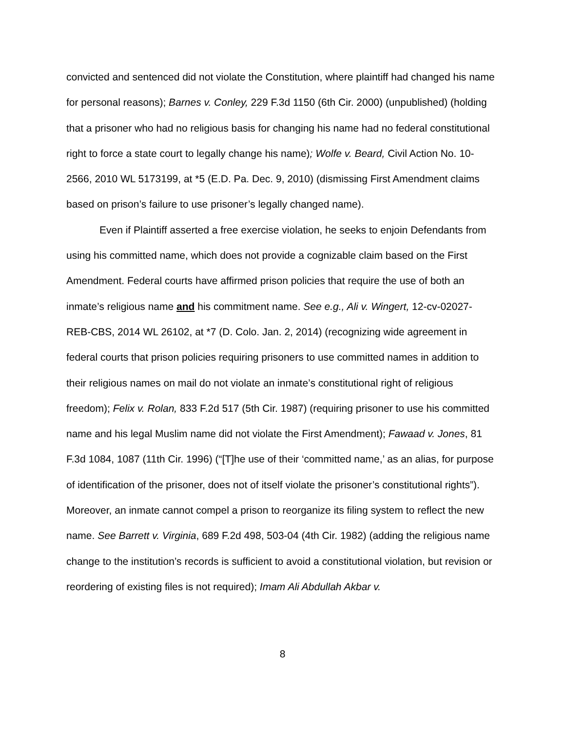convicted and sentenced did not violate the Constitution, where plaintiff had changed his name for personal reasons); Barnes v. Conley, 229 F.3d 1150 (6th Cir. 2000) (unpublished) (holding that a prisoner who had no religious basis for changing his name had no federal constitutional right to force a state court to legally change his name); Wolfe v. Beard, Civil Action No. 10-2566, 2010 WL 5173199, at *5 (E.D. Pa. Dec. 9, 2010) (dismissing First Amendment claims based on prison’s failure to use prisoner’s legally changed name).
Even if Plaintiff asserted a free exercise violation, he seeks to enjoin Defendants from using his committed name, which does not provide a cognizable claim based on the First Amendment. Federal courts have affirmed prison policies that require the use of both an inmate’s religious name and his commitment name. See e.g., Ali v. Wingert, 12-cv-02027-REB-CBS, 2014 WL 26102, at *7 (D. Colo. Jan. 2, 2014) (recognizing wide agreement in federal courts that prison policies requiring prisoners to use committed names in addition to their religious names on mail do not violate an inmate’s constitutional right of religious freedom); Felix v. Rolan, 833 F.2d 517 (5th Cir. 1987) (requiring prisoner to use his committed name and his legal Muslim name did not violate the First Amendment); Fawaad v. Jones, 81 F.3d 1084, 1087 (11th Cir. 1996) (“[T]he use of their ‘committed name,’ as an alias, for purpose of identification of the prisoner, does not of itself violate the prisoner’s constitutional rights”). Moreover, an inmate cannot compel a prison to reorganize its filing system to reflect the new name. See Barrett v. Virginia, 689 F.2d 498, 503-04 (4th Cir. 1982) (adding the religious name change to the institution’s records is sufficient to avoid a constitutional violation, but revision or reordering of existing files is not required); Imam Ali Abdullah Akbar v.
8